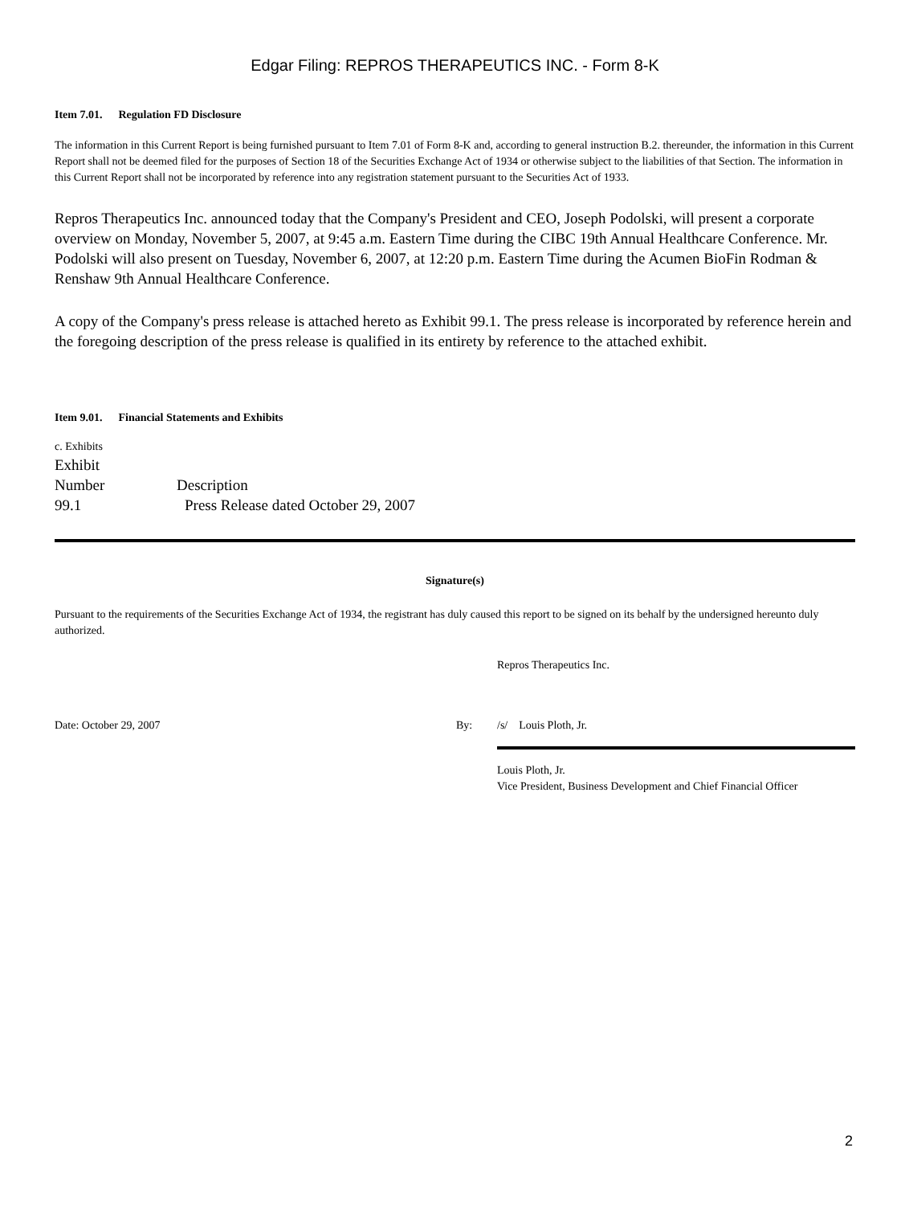Edgar Filing: REPROS THERAPEUTICS INC. - Form 8-K
Item 7.01. Regulation FD Disclosure
The information in this Current Report is being furnished pursuant to Item 7.01 of Form 8-K and, according to general instruction B.2. thereunder, the information in this Current Report shall not be deemed filed for the purposes of Section 18 of the Securities Exchange Act of 1934 or otherwise subject to the liabilities of that Section. The information in this Current Report shall not be incorporated by reference into any registration statement pursuant to the Securities Act of 1933.
Repros Therapeutics Inc. announced today that the Company's President and CEO, Joseph Podolski, will present a corporate overview on Monday, November 5, 2007, at 9:45 a.m. Eastern Time during the CIBC 19th Annual Healthcare Conference. Mr. Podolski will also present on Tuesday, November 6, 2007, at 12:20 p.m. Eastern Time during the Acumen BioFin Rodman & Renshaw 9th Annual Healthcare Conference.
A copy of the Company's press release is attached hereto as Exhibit 99.1. The press release is incorporated by reference herein and the foregoing description of the press release is qualified in its entirety by reference to the attached exhibit.
Item 9.01. Financial Statements and Exhibits
c. Exhibits
| Exhibit Number | Description |
| 99.1 | Press Release dated October 29, 2007 |
Signature(s)
Pursuant to the requirements of the Securities Exchange Act of 1934, the registrant has duly caused this report to be signed on its behalf by the undersigned hereunto duly authorized.
| | | Repros Therapeutics Inc. |
| Date: October 29, 2007 | By: | /s/ Louis Ploth, Jr. |
| | | Louis Ploth, Jr. Vice President, Business Development and Chief Financial Officer |
2